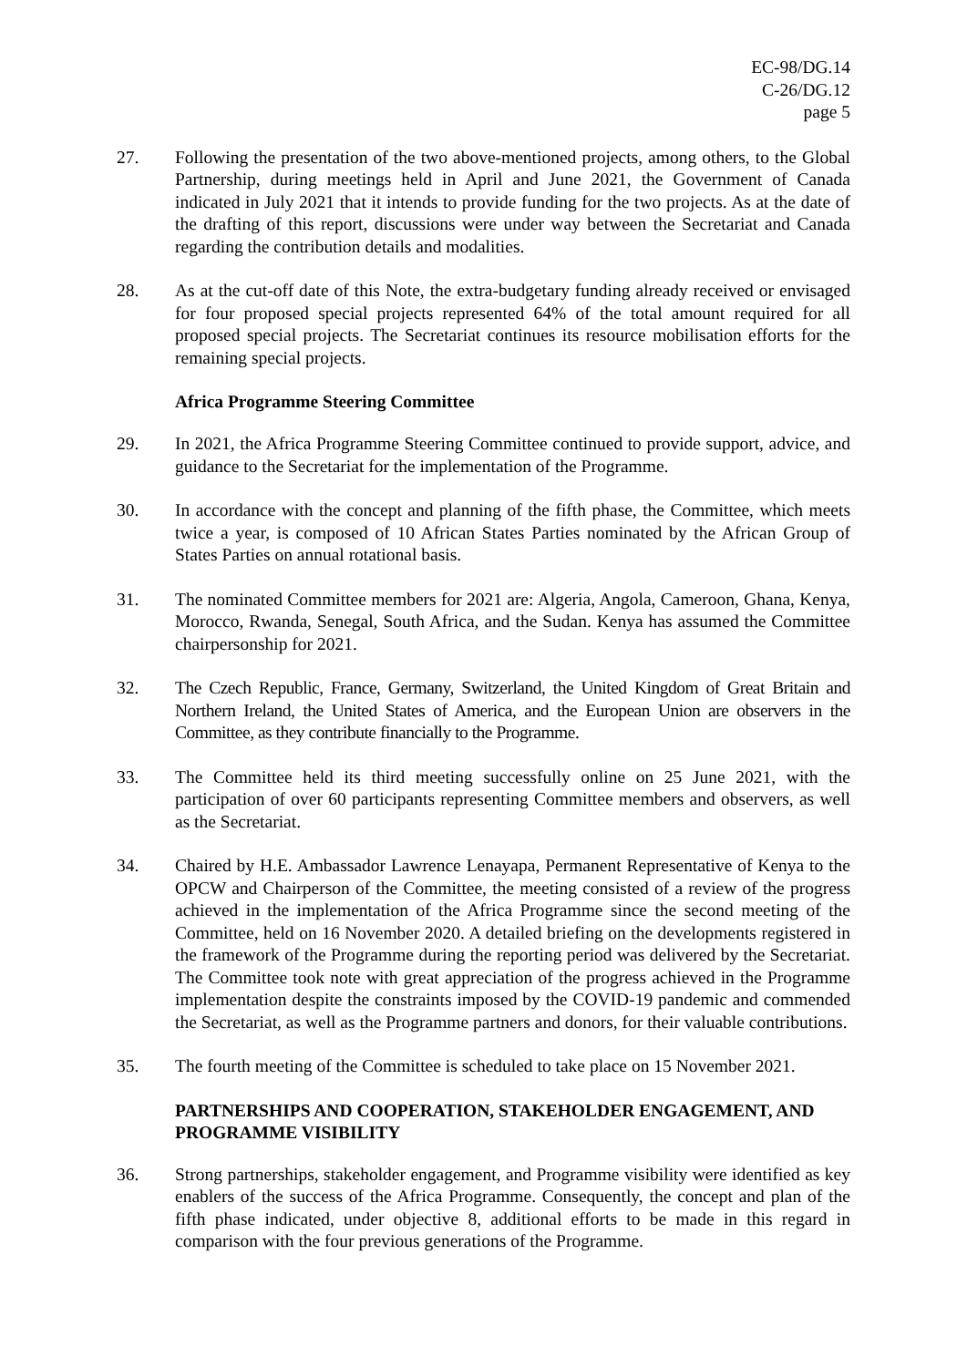EC-98/DG.14
C-26/DG.12
page 5
27. Following the presentation of the two above-mentioned projects, among others, to the Global Partnership, during meetings held in April and June 2021, the Government of Canada indicated in July 2021 that it intends to provide funding for the two projects. As at the date of the drafting of this report, discussions were under way between the Secretariat and Canada regarding the contribution details and modalities.
28. As at the cut-off date of this Note, the extra-budgetary funding already received or envisaged for four proposed special projects represented 64% of the total amount required for all proposed special projects. The Secretariat continues its resource mobilisation efforts for the remaining special projects.
Africa Programme Steering Committee
29. In 2021, the Africa Programme Steering Committee continued to provide support, advice, and guidance to the Secretariat for the implementation of the Programme.
30. In accordance with the concept and planning of the fifth phase, the Committee, which meets twice a year, is composed of 10 African States Parties nominated by the African Group of States Parties on annual rotational basis.
31. The nominated Committee members for 2021 are: Algeria, Angola, Cameroon, Ghana, Kenya, Morocco, Rwanda, Senegal, South Africa, and the Sudan. Kenya has assumed the Committee chairpersonship for 2021.
32. The Czech Republic, France, Germany, Switzerland, the United Kingdom of Great Britain and Northern Ireland, the United States of America, and the European Union are observers in the Committee, as they contribute financially to the Programme.
33. The Committee held its third meeting successfully online on 25 June 2021, with the participation of over 60 participants representing Committee members and observers, as well as the Secretariat.
34. Chaired by H.E. Ambassador Lawrence Lenayapa, Permanent Representative of Kenya to the OPCW and Chairperson of the Committee, the meeting consisted of a review of the progress achieved in the implementation of the Africa Programme since the second meeting of the Committee, held on 16 November 2020. A detailed briefing on the developments registered in the framework of the Programme during the reporting period was delivered by the Secretariat. The Committee took note with great appreciation of the progress achieved in the Programme implementation despite the constraints imposed by the COVID-19 pandemic and commended the Secretariat, as well as the Programme partners and donors, for their valuable contributions.
35. The fourth meeting of the Committee is scheduled to take place on 15 November 2021.
PARTNERSHIPS AND COOPERATION, STAKEHOLDER ENGAGEMENT, AND PROGRAMME VISIBILITY
36. Strong partnerships, stakeholder engagement, and Programme visibility were identified as key enablers of the success of the Africa Programme. Consequently, the concept and plan of the fifth phase indicated, under objective 8, additional efforts to be made in this regard in comparison with the four previous generations of the Programme.